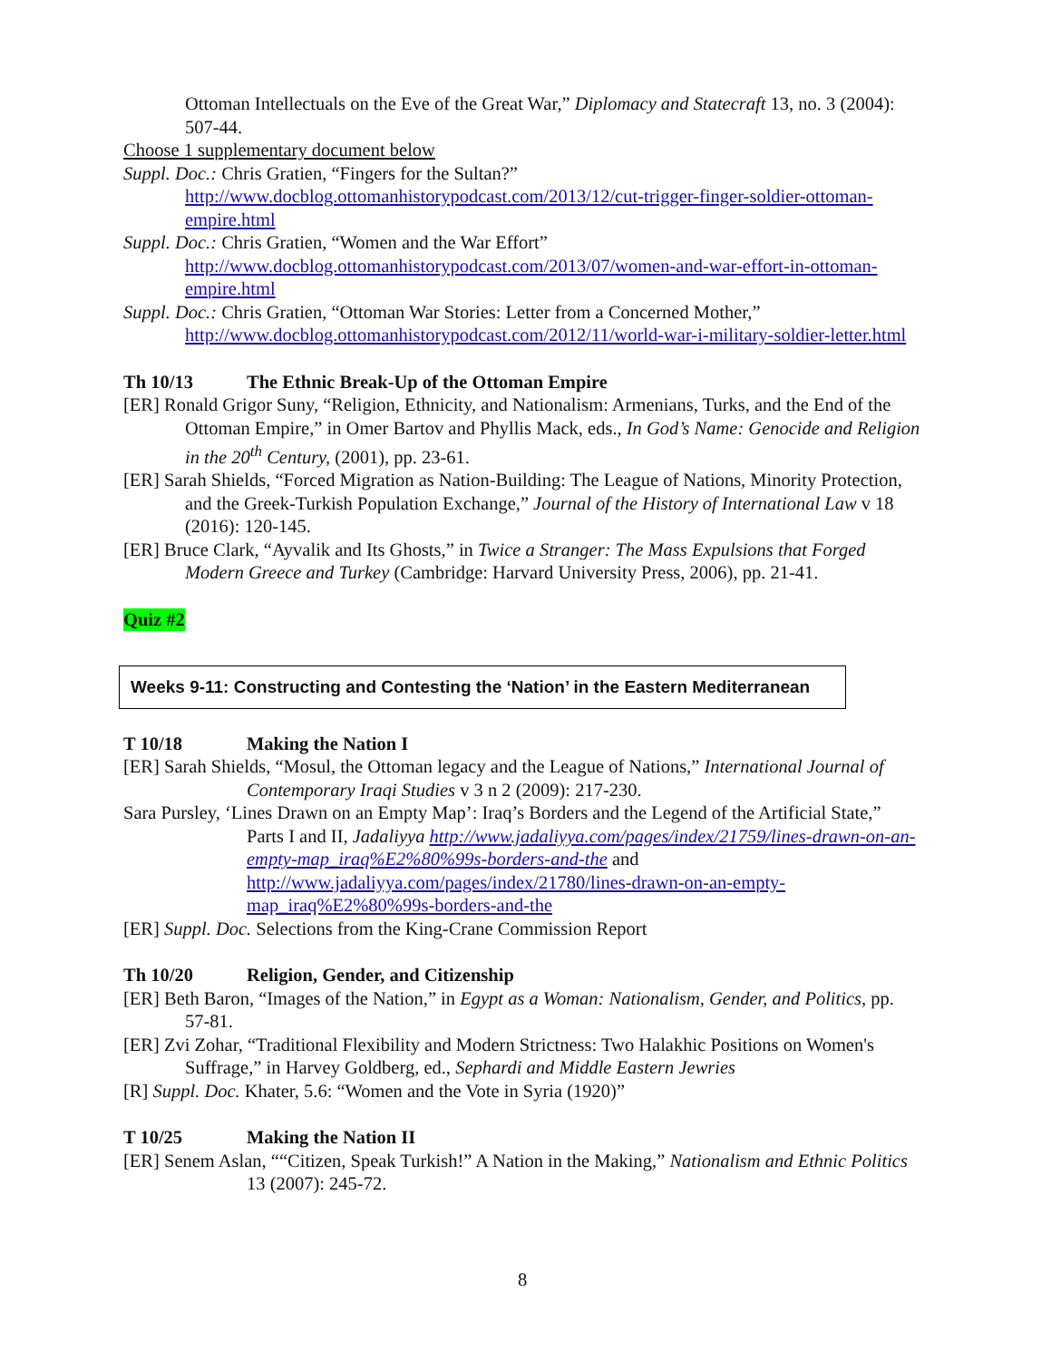Ottoman Intellectuals on the Eve of the Great War,” Diplomacy and Statecraft 13, no. 3 (2004): 507-44.
Choose 1 supplementary document below
Suppl. Doc.: Chris Gratien, “Fingers for the Sultan?” http://www.docblog.ottomanhistorypodcast.com/2013/12/cut-trigger-finger-soldier-ottoman-empire.html
Suppl. Doc.: Chris Gratien, “Women and the War Effort” http://www.docblog.ottomanhistorypodcast.com/2013/07/women-and-war-effort-in-ottoman-empire.html
Suppl. Doc.: Chris Gratien, “Ottoman War Stories: Letter from a Concerned Mother,” http://www.docblog.ottomanhistorypodcast.com/2012/11/world-war-i-military-soldier-letter.html
Th 10/13 The Ethnic Break-Up of the Ottoman Empire
[ER] Ronald Grigor Suny, “Religion, Ethnicity, and Nationalism: Armenians, Turks, and the End of the Ottoman Empire,” in Omer Bartov and Phyllis Mack, eds., In God’s Name: Genocide and Religion in the 20<sup>th</sup> Century, (2001), pp. 23-61.
[ER] Sarah Shields, “Forced Migration as Nation-Building: The League of Nations, Minority Protection, and the Greek-Turkish Population Exchange,” Journal of the History of International Law v 18 (2016): 120-145.
[ER] Bruce Clark, “Ayvalik and Its Ghosts,” in Twice a Stranger: The Mass Expulsions that Forged Modern Greece and Turkey (Cambridge: Harvard University Press, 2006), pp. 21-41.
Quiz #2
Weeks 9-11: Constructing and Contesting the ‘Nation’ in the Eastern Mediterranean
T 10/18 Making the Nation I
[ER] Sarah Shields, “Mosul, the Ottoman legacy and the League of Nations,” International Journal of Contemporary Iraqi Studies v 3 n 2 (2009): 217-230.
Sara Pursley, ‘Lines Drawn on an Empty Map’: Iraq’s Borders and the Legend of the Artificial State,” Parts I and II, Jadaliyya http://www.jadaliyya.com/pages/index/21759/lines-drawn-on-an-empty-map_iraq%E2%80%99s-borders-and-the and http://www.jadaliyya.com/pages/index/21780/lines-drawn-on-an-empty-map_iraq%E2%80%99s-borders-and-the
[ER] Suppl. Doc. Selections from the King-Crane Commission Report
Th 10/20 Religion, Gender, and Citizenship
[ER] Beth Baron, “Images of the Nation,” in Egypt as a Woman: Nationalism, Gender, and Politics, pp. 57-81.
[ER] Zvi Zohar, “Traditional Flexibility and Modern Strictness: Two Halakhic Positions on Women's Suffrage,” in Harvey Goldberg, ed., Sephardi and Middle Eastern Jewries
[R] Suppl. Doc. Khater, 5.6: “Women and the Vote in Syria (1920)”
T 10/25 Making the Nation II
[ER] Senem Aslan, ““Citizen, Speak Turkish!” A Nation in the Making,” Nationalism and Ethnic Politics 13 (2007): 245-72.
8